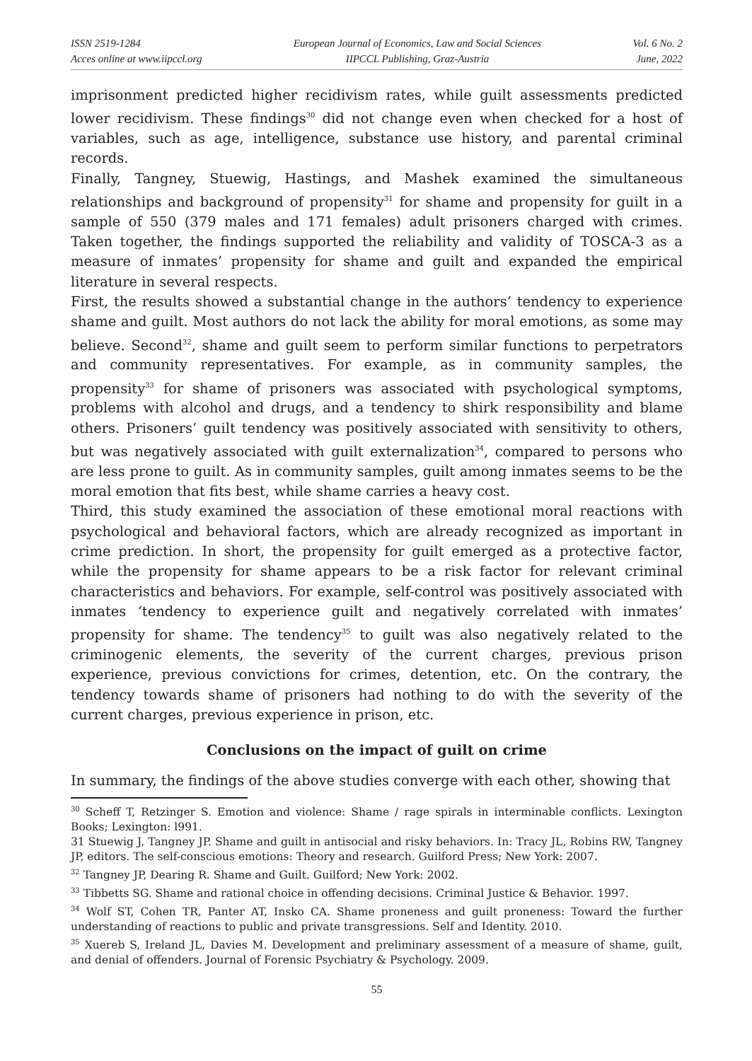ISSN 2519-1284
Acces online at www.iipccl.org
European Journal of Economics, Law and Social Sciences
IIPCCL Publishing, Graz-Austria
Vol. 6 No. 2
June, 2022
imprisonment predicted higher recidivism rates, while guilt assessments predicted lower recidivism. These findings<sup>30</sup> did not change even when checked for a host of variables, such as age, intelligence, substance use history, and parental criminal records.
Finally, Tangney, Stuewig, Hastings, and Mashek examined the simultaneous relationships and background of propensity<sup>31</sup> for shame and propensity for guilt in a sample of 550 (379 males and 171 females) adult prisoners charged with crimes. Taken together, the findings supported the reliability and validity of TOSCA-3 as a measure of inmates’ propensity for shame and guilt and expanded the empirical literature in several respects.
First, the results showed a substantial change in the authors’ tendency to experience shame and guilt. Most authors do not lack the ability for moral emotions, as some may believe. Second<sup>32</sup>, shame and guilt seem to perform similar functions to perpetrators and community representatives. For example, as in community samples, the propensity<sup>33</sup> for shame of prisoners was associated with psychological symptoms, problems with alcohol and drugs, and a tendency to shirk responsibility and blame others. Prisoners’ guilt tendency was positively associated with sensitivity to others, but was negatively associated with guilt externalization<sup>34</sup>, compared to persons who are less prone to guilt. As in community samples, guilt among inmates seems to be the moral emotion that fits best, while shame carries a heavy cost.
Third, this study examined the association of these emotional moral reactions with psychological and behavioral factors, which are already recognized as important in crime prediction. In short, the propensity for guilt emerged as a protective factor, while the propensity for shame appears to be a risk factor for relevant criminal characteristics and behaviors. For example, self-control was positively associated with inmates ‘tendency to experience guilt and negatively correlated with inmates’ propensity for shame. The tendency<sup>35</sup> to guilt was also negatively related to the criminogenic elements, the severity of the current charges, previous prison experience, previous convictions for crimes, detention, etc. On the contrary, the tendency towards shame of prisoners had nothing to do with the severity of the current charges, previous experience in prison, etc.
Conclusions on the impact of guilt on crime
In summary, the findings of the above studies converge with each other, showing that
<sup>30</sup> Scheff T, Retzinger S. Emotion and violence: Shame / rage spirals in interminable conflicts. Lexington Books; Lexington: l991.
31 Stuewig J, Tangney JP. Shame and guilt in antisocial and risky behaviors. In: Tracy JL, Robins RW, Tangney JP, editors. The self-conscious emotions: Theory and research. Guilford Press; New York: 2007.
<sup>32</sup> Tangney JP, Dearing R. Shame and Guilt. Guilford; New York: 2002.
<sup>33</sup> Tibbetts SG. Shame and rational choice in offending decisions. Criminal Justice & Behavior. 1997.
<sup>34</sup> Wolf ST, Cohen TR, Panter AT, Insko CA. Shame proneness and guilt proneness: Toward the further understanding of reactions to public and private transgressions. Self and Identity. 2010.
<sup>35</sup> Xuereb S, Ireland JL, Davies M. Development and preliminary assessment of a measure of shame, guilt, and denial of offenders. Journal of Forensic Psychiatry & Psychology. 2009.
55